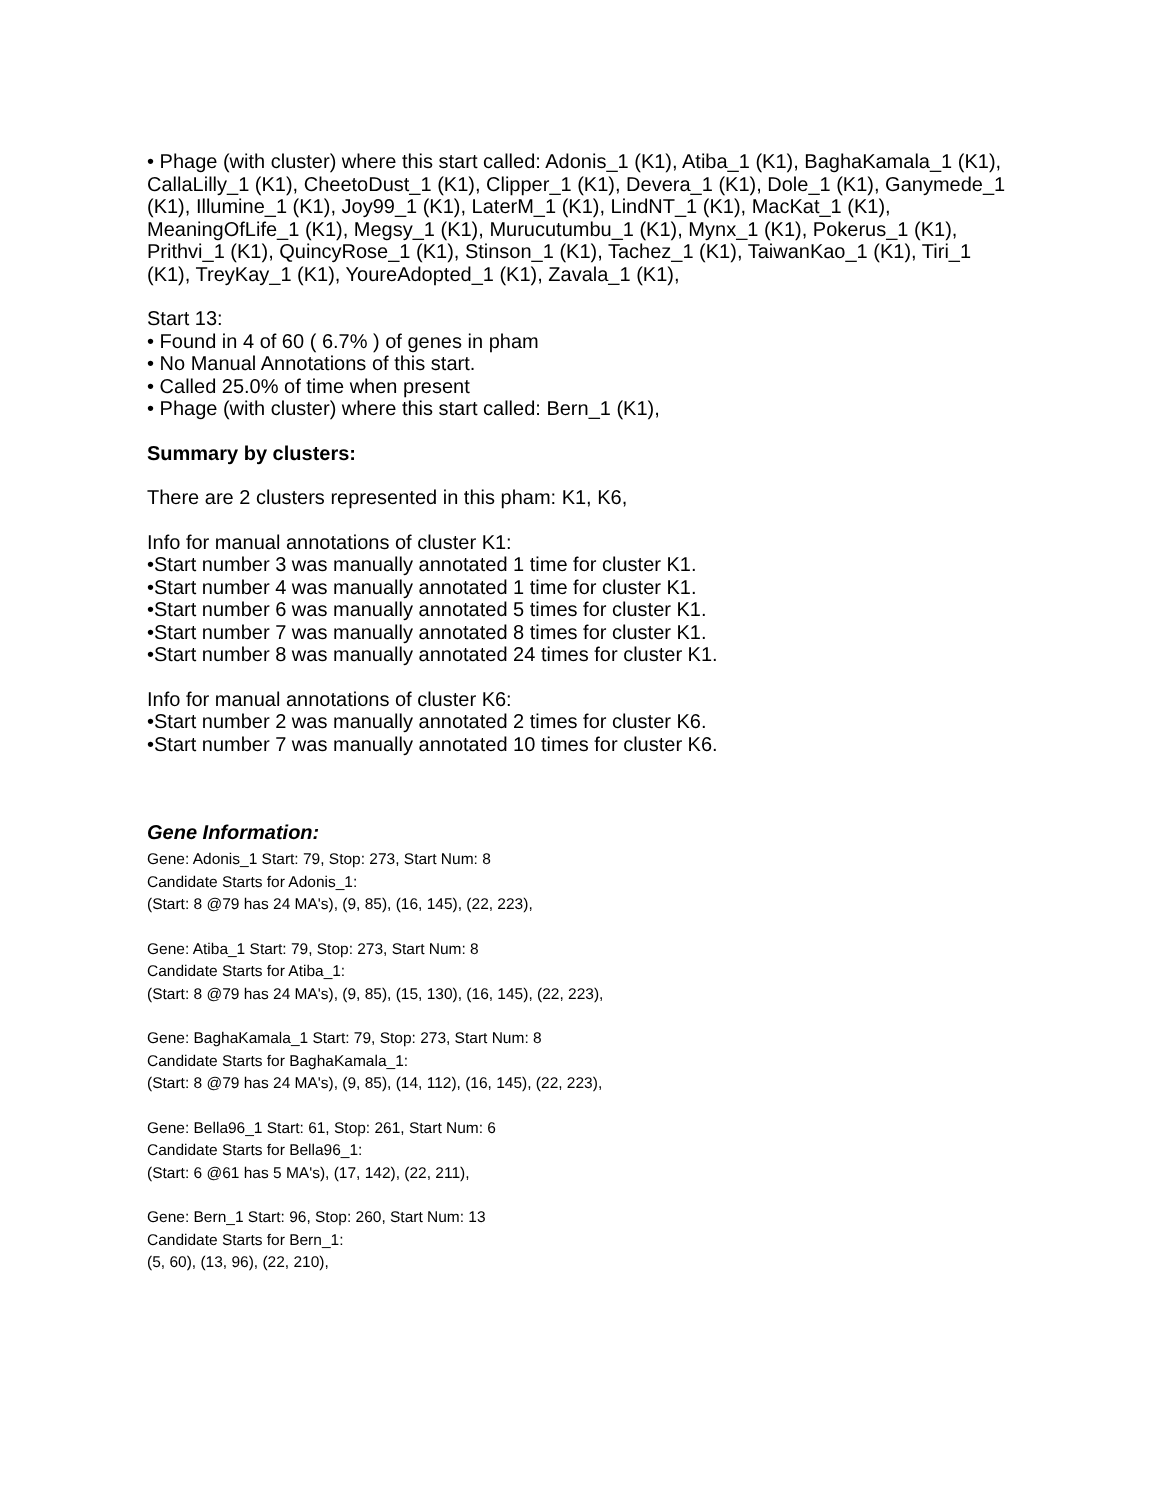• Phage (with cluster) where this start called: Adonis_1 (K1), Atiba_1 (K1), BaghaKamala_1 (K1), CallaLilly_1 (K1), CheetoDust_1 (K1), Clipper_1 (K1), Devera_1 (K1), Dole_1 (K1), Ganymede_1 (K1), Illumine_1 (K1), Joy99_1 (K1), LaterM_1 (K1), LindNT_1 (K1), MacKat_1 (K1), MeaningOfLife_1 (K1), Megsy_1 (K1), Murucutumbu_1 (K1), Mynx_1 (K1), Pokerus_1 (K1), Prithvi_1 (K1), QuincyRose_1 (K1), Stinson_1 (K1), Tachez_1 (K1), TaiwanKao_1 (K1), Tiri_1 (K1), TreyKay_1 (K1), YoureAdopted_1 (K1), Zavala_1 (K1),
Start 13:
• Found in 4 of 60 ( 6.7% ) of genes in pham
• No Manual Annotations of this start.
• Called 25.0% of time when present
• Phage (with cluster) where this start called: Bern_1 (K1),
Summary by clusters:
There are 2 clusters represented in this pham: K1, K6,
Info for manual annotations of cluster K1:
•Start number 3 was manually annotated 1 time for cluster K1.
•Start number 4 was manually annotated 1 time for cluster K1.
•Start number 6 was manually annotated 5 times for cluster K1.
•Start number 7 was manually annotated 8 times for cluster K1.
•Start number 8 was manually annotated 24 times for cluster K1.
Info for manual annotations of cluster K6:
•Start number 2 was manually annotated 2 times for cluster K6.
•Start number 7 was manually annotated 10 times for cluster K6.
Gene Information:
Gene: Adonis_1 Start: 79, Stop: 273, Start Num: 8
Candidate Starts for Adonis_1:
(Start: 8 @79 has 24 MA's), (9, 85), (16, 145), (22, 223),
Gene: Atiba_1 Start: 79, Stop: 273, Start Num: 8
Candidate Starts for Atiba_1:
(Start: 8 @79 has 24 MA's), (9, 85), (15, 130), (16, 145), (22, 223),
Gene: BaghaKamala_1 Start: 79, Stop: 273, Start Num: 8
Candidate Starts for BaghaKamala_1:
(Start: 8 @79 has 24 MA's), (9, 85), (14, 112), (16, 145), (22, 223),
Gene: Bella96_1 Start: 61, Stop: 261, Start Num: 6
Candidate Starts for Bella96_1:
(Start: 6 @61 has 5 MA's), (17, 142), (22, 211),
Gene: Bern_1 Start: 96, Stop: 260, Start Num: 13
Candidate Starts for Bern_1:
(5, 60), (13, 96), (22, 210),